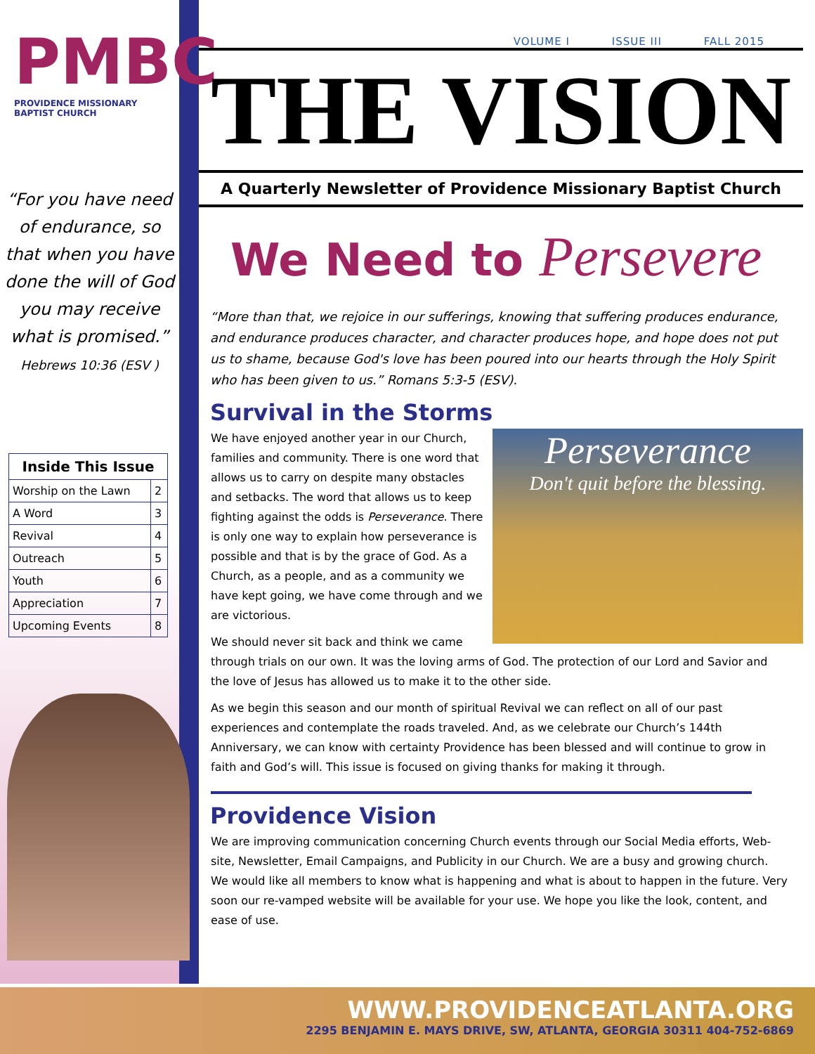PMBC
PROVIDENCE MISSIONARY BAPTIST CHURCH
“For you have need of endurance, so that when you have done the will of God you may receive what is promised.”
Hebrews 10:36 (ESV )
| Inside This Issue | |
| --- | --- |
| Worship on the Lawn | 2 |
| A Word | 3 |
| Revival | 4 |
| Outreach | 5 |
| Youth | 6 |
| Appreciation | 7 |
| Upcoming Events | 8 |
VOLUME I ISSUE III FALL 2015
THE VISION
A Quarterly Newsletter of Providence Missionary Baptist Church
We Need to Persevere
“More than that, we rejoice in our sufferings, knowing that suffering produces endurance, and endurance produces character, and character produces hope, and hope does not put us to shame, because God's love has been poured into our hearts through the Holy Spirit who has been given to us.” Romans 5:3-5 (ESV).
Survival in the Storms
Perseverance
Don't quit before the blessing.
We have enjoyed another year in our Church, families and community. There is one word that allows us to carry on despite many obstacles and setbacks. The word that allows us to keep fighting against the odds is Perseverance. There is only one way to explain how perseverance is possible and that is by the grace of God. As a Church, as a people, and as a community we have kept going, we have come through and we are victorious.
We should never sit back and think we came through trials on our own. It was the loving arms of God. The protection of our Lord and Savior and the love of Jesus has allowed us to make it to the other side.
As we begin this season and our month of spiritual Revival we can reflect on all of our past experiences and contemplate the roads traveled. And, as we celebrate our Church’s 144th Anniversary, we can know with certainty Providence has been blessed and will continue to grow in faith and God’s will. This issue is focused on giving thanks for making it through.
Providence Vision
We are improving communication concerning Church events through our Social Media efforts, Web-site, Newsletter, Email Campaigns, and Publicity in our Church. We are a busy and growing church. We would like all members to know what is happening and what is about to happen in the future. Very soon our re-vamped website will be available for your use. We hope you like the look, content, and ease of use.
WWW.PROVIDENCEATLANTA.ORG
2295 BENJAMIN E. MAYS DRIVE, SW, ATLANTA, GEORGIA 30311 404-752-6869